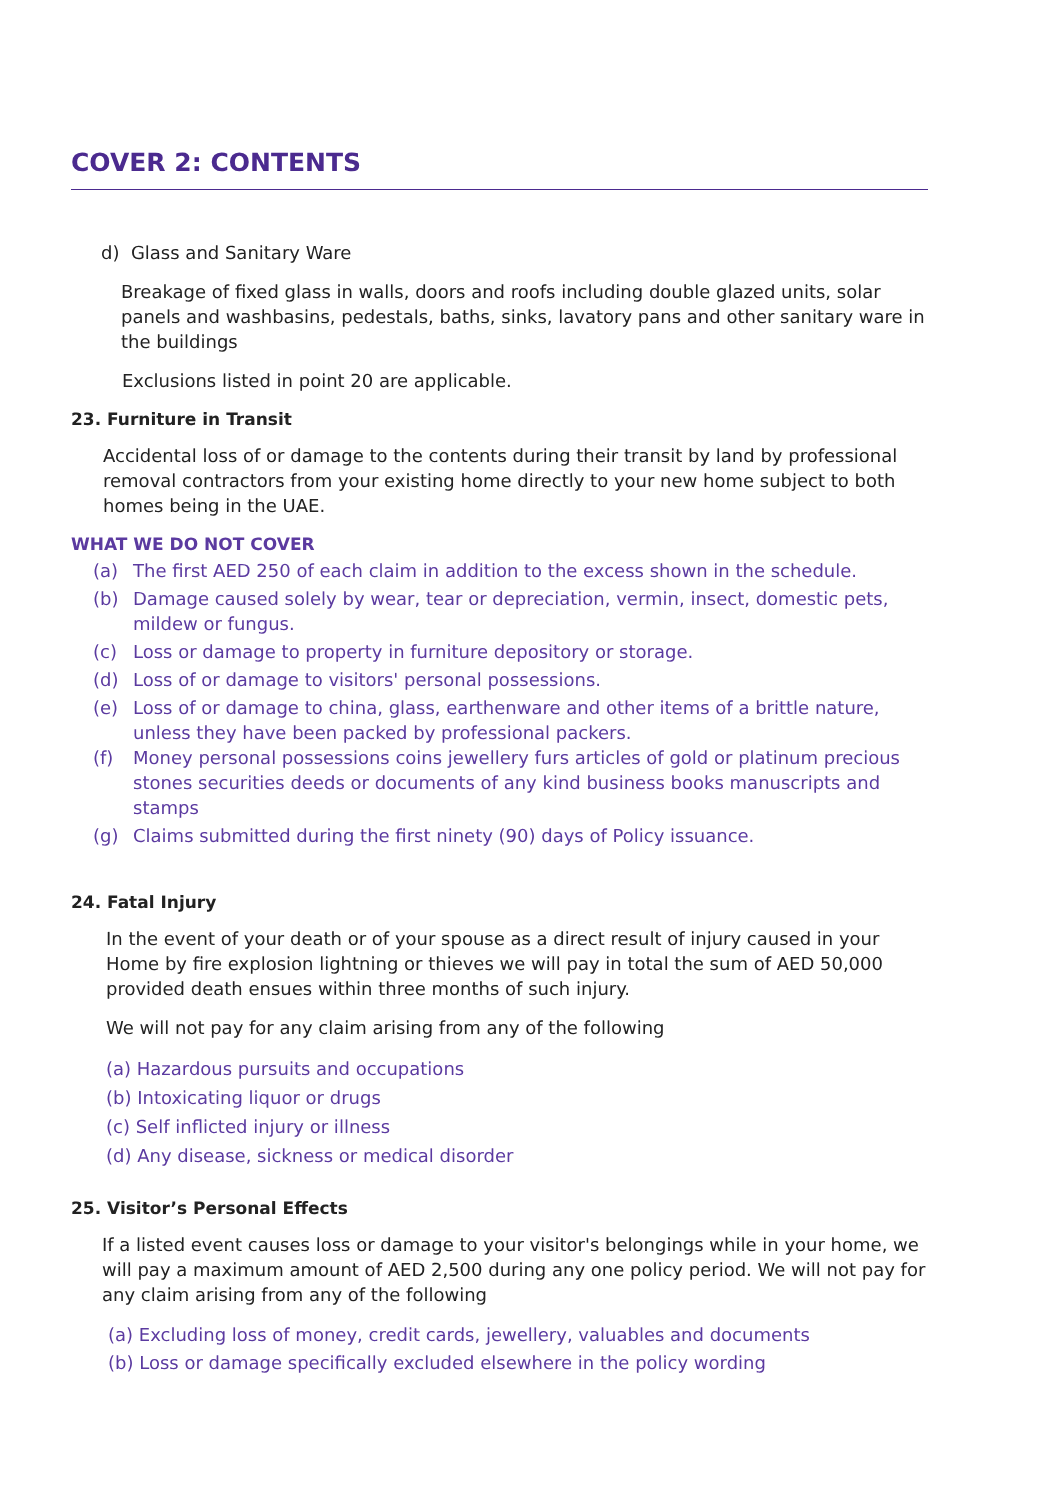COVER 2: CONTENTS
d) Glass and Sanitary Ware
Breakage of fixed glass in walls, doors and roofs including double glazed units, solar panels and washbasins, pedestals, baths, sinks, lavatory pans and other sanitary ware in the buildings
Exclusions listed in point 20 are applicable.
23. Furniture in Transit
Accidental loss of or damage to the contents during their transit by land by professional removal contractors from your existing home directly to your new home subject to both homes being in the UAE.
WHAT WE DO NOT COVER
(a) The first AED 250 of each claim in addition to the excess shown in the schedule.
(b) Damage caused solely by wear, tear or depreciation, vermin, insect, domestic pets, mildew or fungus.
(c) Loss or damage to property in furniture depository or storage.
(d) Loss of or damage to visitors' personal possessions.
(e) Loss of or damage to china, glass, earthenware and other items of a brittle nature, unless they have been packed by professional packers.
(f) Money personal possessions coins jewellery furs articles of gold or platinum precious stones securities deeds or documents of any kind business books manuscripts and stamps
(g) Claims submitted during the first ninety (90) days of Policy issuance.
24. Fatal Injury
In the event of your death or of your spouse as a direct result of injury caused in your Home by fire explosion lightning or thieves we will pay in total the sum of AED 50,000 provided death ensues within three months of such injury.
We will not pay for any claim arising from any of the following
(a) Hazardous pursuits and occupations
(b) Intoxicating liquor or drugs
(c) Self inflicted injury or illness
(d) Any disease, sickness or medical disorder
25. Visitor’s Personal Effects
If a listed event causes loss or damage to your visitor's belongings while in your home, we will pay a maximum amount of AED 2,500 during any one policy period. We will not pay for any claim arising from any of the following
(a) Excluding loss of money, credit cards, jewellery, valuables and documents
(b) Loss or damage specifically excluded elsewhere in the policy wording